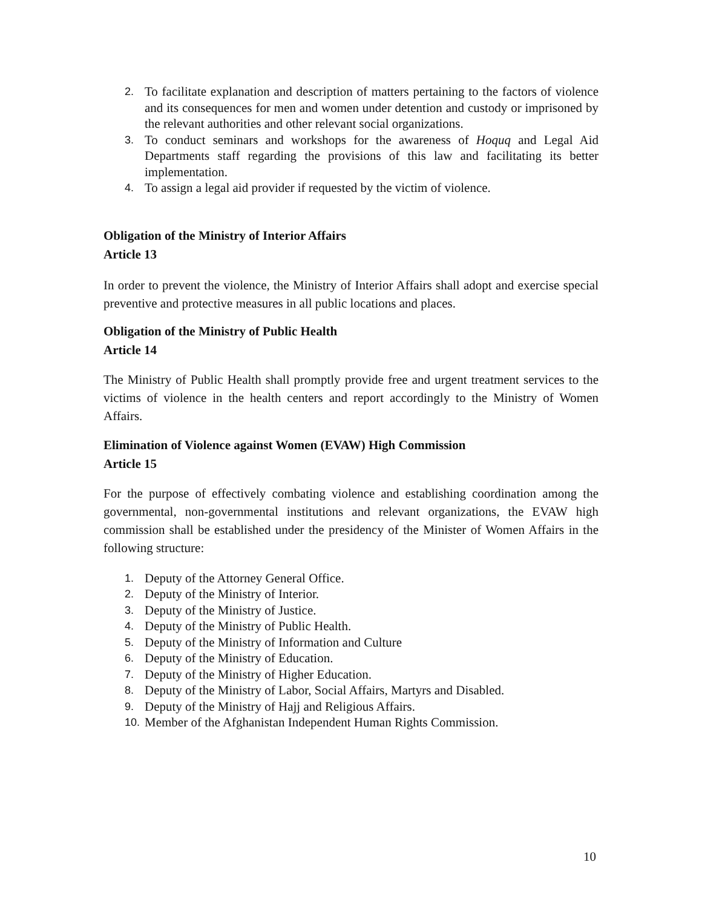2. To facilitate explanation and description of matters pertaining to the factors of violence and its consequences for men and women under detention and custody or imprisoned by the relevant authorities and other relevant social organizations.
3. To conduct seminars and workshops for the awareness of Hoquq and Legal Aid Departments staff regarding the provisions of this law and facilitating its better implementation.
4. To assign a legal aid provider if requested by the victim of violence.
Obligation of the Ministry of Interior Affairs
Article 13
In order to prevent the violence, the Ministry of Interior Affairs shall adopt and exercise special preventive and protective measures in all public locations and places.
Obligation of the Ministry of Public Health
Article 14
The Ministry of Public Health shall promptly provide free and urgent treatment services to the victims of violence in the health centers and report accordingly to the Ministry of Women Affairs.
Elimination of Violence against Women (EVAW) High Commission
Article 15
For the purpose of effectively combating violence and establishing coordination among the governmental, non-governmental institutions and relevant organizations, the EVAW high commission shall be established under the presidency of the Minister of Women Affairs in the following structure:
1. Deputy of the Attorney General Office.
2. Deputy of the Ministry of Interior.
3. Deputy of the Ministry of Justice.
4. Deputy of the Ministry of Public Health.
5. Deputy of the Ministry of Information and Culture
6. Deputy of the Ministry of Education.
7. Deputy of the Ministry of Higher Education.
8. Deputy of the Ministry of Labor, Social Affairs, Martyrs and Disabled.
9. Deputy of the Ministry of Hajj and Religious Affairs.
10. Member of the Afghanistan Independent Human Rights Commission.
10